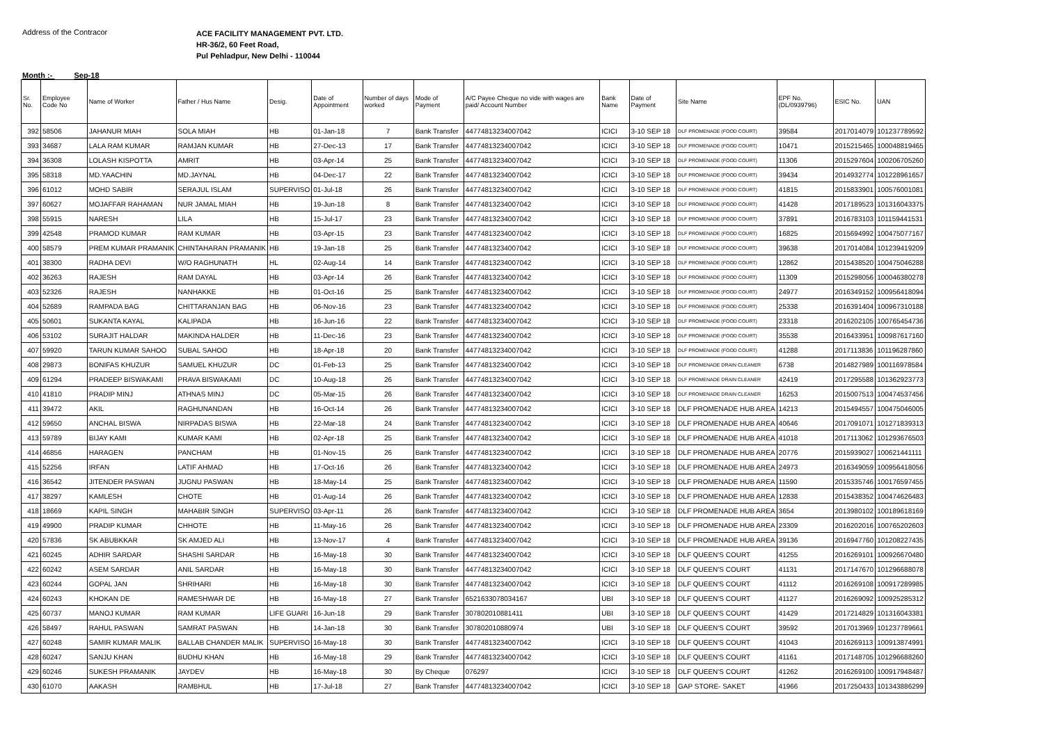Address of the Contracor
ACE FACILITY MANAGEMENT PVT. LTD.
HR-36/2, 60 Feet Road,
Pul Pehladpur, New Delhi - 110044
Month :- Sep-18
| Sr. No. | Employee Code No | Name of Worker | Father / Hus Name | Desig. | Date of Appointment | Number of days worked | Mode of Payment | A/C Payee Cheque no vide with wages are paid/ Account Number | Bank Name | Date of Payment | Site Name | EPF No. (DL/0939796) | ESIC No. | UAN |
| --- | --- | --- | --- | --- | --- | --- | --- | --- | --- | --- | --- | --- | --- | --- |
| 392 | 58506 | JAHANUR MIAH | SOLA MIAH | HB | 01-Jan-18 | 7 | Bank Transfer | 44774813234007042 | ICICI | 3-10 SEP 18 | DLF PROMENADE (FOOD COURT) | 39584 | 2017014079 | 101237789592 |
| 393 | 34687 | LALA RAM KUMAR | RAMJAN KUMAR | HB | 27-Dec-13 | 17 | Bank Transfer | 44774813234007042 | ICICI | 3-10 SEP 18 | DLF PROMENADE (FOOD COURT) | 10471 | 2015215465 | 100048819465 |
| 394 | 36308 | LOLASH KISPOTTA | AMRIT | HB | 03-Apr-14 | 25 | Bank Transfer | 44774813234007042 | ICICI | 3-10 SEP 18 | DLF PROMENADE (FOOD COURT) | 11306 | 2015297604 | 100206705260 |
| 395 | 58318 | MD.YAACHIN | MD.JAYNAL | HB | 04-Dec-17 | 22 | Bank Transfer | 44774813234007042 | ICICI | 3-10 SEP 18 | DLF PROMENADE (FOOD COURT) | 39434 | 2014932774 | 101228961657 |
| 396 | 61012 | MOHD SABIR | SERAJUL ISLAM | SUPERVISO | 01-Jul-18 | 26 | Bank Transfer | 44774813234007042 | ICICI | 3-10 SEP 18 | DLF PROMENADE (FOOD COURT) | 41815 | 2015833901 | 100576001081 |
| 397 | 60627 | MOJAFFAR RAHAMAN | NUR JAMAL MIAH | HB | 19-Jun-18 | 8 | Bank Transfer | 44774813234007042 | ICICI | 3-10 SEP 18 | DLF PROMENADE (FOOD COURT) | 41428 | 2017189523 | 101316043375 |
| 398 | 55915 | NARESH | LILA | HB | 15-Jul-17 | 23 | Bank Transfer | 44774813234007042 | ICICI | 3-10 SEP 18 | DLF PROMENADE (FOOD COURT) | 37891 | 2016783103 | 101159441531 |
| 399 | 42548 | PRAMOD KUMAR | RAM KUMAR | HB | 03-Apr-15 | 23 | Bank Transfer | 44774813234007042 | ICICI | 3-10 SEP 18 | DLF PROMENADE (FOOD COURT) | 16825 | 2015694992 | 100475077167 |
| 400 | 58579 | PREM KUMAR PRAMANIK | CHINTAHARAN PRAMANIK | HB | 19-Jan-18 | 25 | Bank Transfer | 44774813234007042 | ICICI | 3-10 SEP 18 | DLF PROMENADE (FOOD COURT) | 39638 | 2017014084 | 101239419209 |
| 401 | 38300 | RADHA DEVI | W/O RAGHUNATH | HL | 02-Aug-14 | 14 | Bank Transfer | 44774813234007042 | ICICI | 3-10 SEP 18 | DLF PROMENADE (FOOD COURT) | 12862 | 2015438520 | 100475046288 |
| 402 | 36263 | RAJESH | RAM DAYAL | HB | 03-Apr-14 | 26 | Bank Transfer | 44774813234007042 | ICICI | 3-10 SEP 18 | DLF PROMENADE (FOOD COURT) | 11309 | 2015298056 | 100046380278 |
| 403 | 52326 | RAJESH | NANHAKKE | HB | 01-Oct-16 | 25 | Bank Transfer | 44774813234007042 | ICICI | 3-10 SEP 18 | DLF PROMENADE (FOOD COURT) | 24977 | 2016349152 | 100956418094 |
| 404 | 52689 | RAMPADA BAG | CHITTARANJAN BAG | HB | 06-Nov-16 | 23 | Bank Transfer | 44774813234007042 | ICICI | 3-10 SEP 18 | DLF PROMENADE (FOOD COURT) | 25338 | 2016391404 | 100967310188 |
| 405 | 50601 | SUKANTA KAYAL | KALIPADA | HB | 16-Jun-16 | 22 | Bank Transfer | 44774813234007042 | ICICI | 3-10 SEP 18 | DLF PROMENADE (FOOD COURT) | 23318 | 2016202105 | 100765454736 |
| 406 | 53102 | SURAJIT HALDAR | MAKINDA HALDER | HB | 11-Dec-16 | 23 | Bank Transfer | 44774813234007042 | ICICI | 3-10 SEP 18 | DLF PROMENADE (FOOD COURT) | 35538 | 2016433951 | 100987617160 |
| 407 | 59920 | TARUN KUMAR SAHOO | SUBAL SAHOO | HB | 18-Apr-18 | 20 | Bank Transfer | 44774813234007042 | ICICI | 3-10 SEP 18 | DLF PROMENADE (FOOD COURT) | 41288 | 2017113836 | 101196287860 |
| 408 | 29873 | BONIFAS KHUZUR | SAMUEL KHUZUR | DC | 01-Feb-13 | 25 | Bank Transfer | 44774813234007042 | ICICI | 3-10 SEP 18 | DLF PROMENADE DRAIN CLEANER | 6738 | 2014827989 | 100116978584 |
| 409 | 61294 | PRADEEP BISWAKAMI | PRAVA BISWAKAMI | DC | 10-Aug-18 | 26 | Bank Transfer | 44774813234007042 | ICICI | 3-10 SEP 18 | DLF PROMENADE DRAIN CLEANER | 42419 | 2017295588 | 101362923773 |
| 410 | 41810 | PRADIP MINJ | ATHNAS MINJ | DC | 05-Mar-15 | 26 | Bank Transfer | 44774813234007042 | ICICI | 3-10 SEP 18 | DLF PROMENADE DRAIN CLEANER | 16253 | 2015007513 | 100474537456 |
| 411 | 39472 | AKIL | RAGHUNANDAN | HB | 16-Oct-14 | 26 | Bank Transfer | 44774813234007042 | ICICI | 3-10 SEP 18 | DLF PROMENADE HUB AREA | 14213 | 2015494557 | 100475046005 |
| 412 | 59650 | ANCHAL BISWA | NIRPADAS BISWA | HB | 22-Mar-18 | 24 | Bank Transfer | 44774813234007042 | ICICI | 3-10 SEP 18 | DLF PROMENADE HUB AREA | 40646 | 2017091071 | 101271839313 |
| 413 | 59789 | BIJAY KAMI | KUMAR KAMI | HB | 02-Apr-18 | 25 | Bank Transfer | 44774813234007042 | ICICI | 3-10 SEP 18 | DLF PROMENADE HUB AREA | 41018 | 2017113062 | 101293676503 |
| 414 | 46856 | HARAGEN | PANCHAM | HB | 01-Nov-15 | 26 | Bank Transfer | 44774813234007042 | ICICI | 3-10 SEP 18 | DLF PROMENADE HUB AREA | 20776 | 2015939027 | 100621441111 |
| 415 | 52256 | IRFAN | LATIF AHMAD | HB | 17-Oct-16 | 26 | Bank Transfer | 44774813234007042 | ICICI | 3-10 SEP 18 | DLF PROMENADE HUB AREA | 24973 | 2016349059 | 100956418056 |
| 416 | 36542 | JITENDER PASWAN | JUGNU PASWAN | HB | 18-May-14 | 25 | Bank Transfer | 44774813234007042 | ICICI | 3-10 SEP 18 | DLF PROMENADE HUB AREA | 11590 | 2015335746 | 100176597455 |
| 417 | 38297 | KAMLESH | CHOTE | HB | 01-Aug-14 | 26 | Bank Transfer | 44774813234007042 | ICICI | 3-10 SEP 18 | DLF PROMENADE HUB AREA | 12838 | 2015438352 | 100474626483 |
| 418 | 18669 | KAPIL SINGH | MAHABIR SINGH | SUPERVISO | 03-Apr-11 | 26 | Bank Transfer | 44774813234007042 | ICICI | 3-10 SEP 18 | DLF PROMENADE HUB AREA | 3654 | 2013980102 | 100189618169 |
| 419 | 49900 | PRADIP KUMAR | CHHOTE | HB | 11-May-16 | 26 | Bank Transfer | 44774813234007042 | ICICI | 3-10 SEP 18 | DLF PROMENADE HUB AREA | 23309 | 2016202016 | 100765202603 |
| 420 | 57836 | SK ABUBKKAR | SK AMJED ALI | HB | 13-Nov-17 | 4 | Bank Transfer | 44774813234007042 | ICICI | 3-10 SEP 18 | DLF PROMENADE HUB AREA | 39136 | 2016947760 | 101208227435 |
| 421 | 60245 | ADHIR SARDAR | SHASHI SARDAR | HB | 16-May-18 | 30 | Bank Transfer | 44774813234007042 | ICICI | 3-10 SEP 18 | DLF QUEEN'S COURT | 41255 | 2016269101 | 100926670480 |
| 422 | 60242 | ASEM SARDAR | ANIL SARDAR | HB | 16-May-18 | 30 | Bank Transfer | 44774813234007042 | ICICI | 3-10 SEP 18 | DLF QUEEN'S COURT | 41131 | 2017147670 | 101296688078 |
| 423 | 60244 | GOPAL JAN | SHRIHARI | HB | 16-May-18 | 30 | Bank Transfer | 44774813234007042 | ICICI | 3-10 SEP 18 | DLF QUEEN'S COURT | 41112 | 2016269108 | 100917289985 |
| 424 | 60243 | KHOKAN DE | RAMESHWAR DE | HB | 16-May-18 | 27 | Bank Transfer | 6521633078034167 | UBI | 3-10 SEP 18 | DLF QUEEN'S COURT | 41127 | 2016269092 | 100925285312 |
| 425 | 60737 | MANOJ KUMAR | RAM KUMAR | LIFE GUARI | 16-Jun-18 | 29 | Bank Transfer | 307802010881411 | UBI | 3-10 SEP 18 | DLF QUEEN'S COURT | 41429 | 2017214829 | 101316043381 |
| 426 | 58497 | RAHUL PASWAN | SAMRAT PASWAN | HB | 14-Jan-18 | 30 | Bank Transfer | 307802010880974 | UBI | 3-10 SEP 18 | DLF QUEEN'S COURT | 39592 | 2017013969 | 101237789661 |
| 427 | 60248 | SAMIR KUMAR MALIK | BALLAB CHANDER MALIK | SUPERVISO | 16-May-18 | 30 | Bank Transfer | 44774813234007042 | ICICI | 3-10 SEP 18 | DLF QUEEN'S COURT | 41043 | 2016269113 | 100913874991 |
| 428 | 60247 | SANJU KHAN | BUDHU KHAN | HB | 16-May-18 | 29 | Bank Transfer | 44774813234007042 | ICICI | 3-10 SEP 18 | DLF QUEEN'S COURT | 41161 | 2017148705 | 101296688260 |
| 429 | 60246 | SUKESH PRAMANIK | JAYDEV | HB | 16-May-18 | 30 | By Cheque | 076297 | ICICI | 3-10 SEP 18 | DLF QUEEN'S COURT | 41262 | 2016269100 | 100917948487 |
| 430 | 61070 | AAKASH | RAMBHUL | HB | 17-Jul-18 | 27 | Bank Transfer | 44774813234007042 | ICICI | 3-10 SEP 18 | GAP STORE- SAKET | 41966 | 2017250433 | 101343886299 |